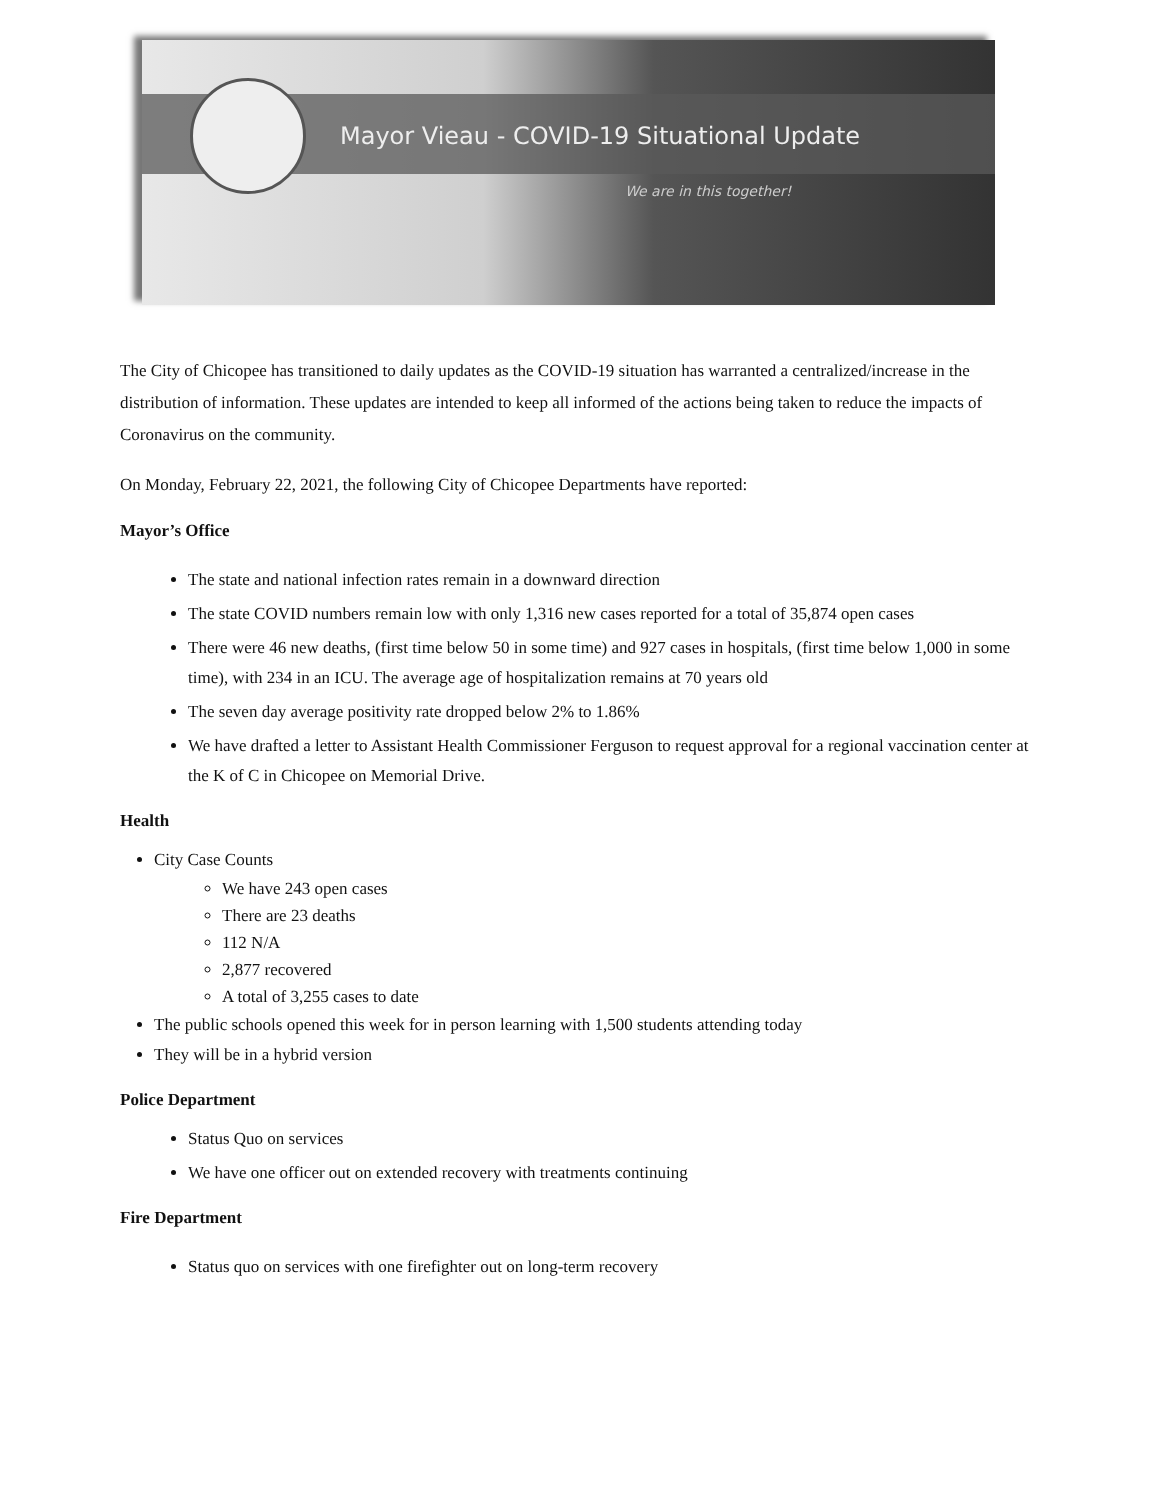Mayor Vieau - COVID-19 Situational Update
We are in this together!
The City of Chicopee has transitioned to daily updates as the COVID-19 situation has warranted a centralized/increase in the distribution of information. These updates are intended to keep all informed of the actions being taken to reduce the impacts of Coronavirus on the community.
On Monday, February 22, 2021, the following City of Chicopee Departments have reported:
Mayor’s Office
The state and national infection rates remain in a downward direction
The state COVID numbers remain low with only 1,316 new cases reported for a total of 35,874 open cases
There were 46 new deaths, (first time below 50 in some time) and 927 cases in hospitals, (first time below 1,000 in some time), with 234 in an ICU. The average age of hospitalization remains at 70 years old
The seven day average positivity rate dropped below 2% to 1.86%
We have drafted a letter to Assistant Health Commissioner Ferguson to request approval for a regional vaccination center at the K of C in Chicopee on Memorial Drive.
Health
City Case Counts
We have 243 open cases
There are 23 deaths
112 N/A
2,877 recovered
A total of 3,255 cases to date
The public schools opened this week for in person learning with 1,500 students attending today
They will be in a hybrid version
Police Department
Status Quo on services
We have one officer out on extended recovery with treatments continuing
Fire Department
Status quo on services with one firefighter out on long-term recovery